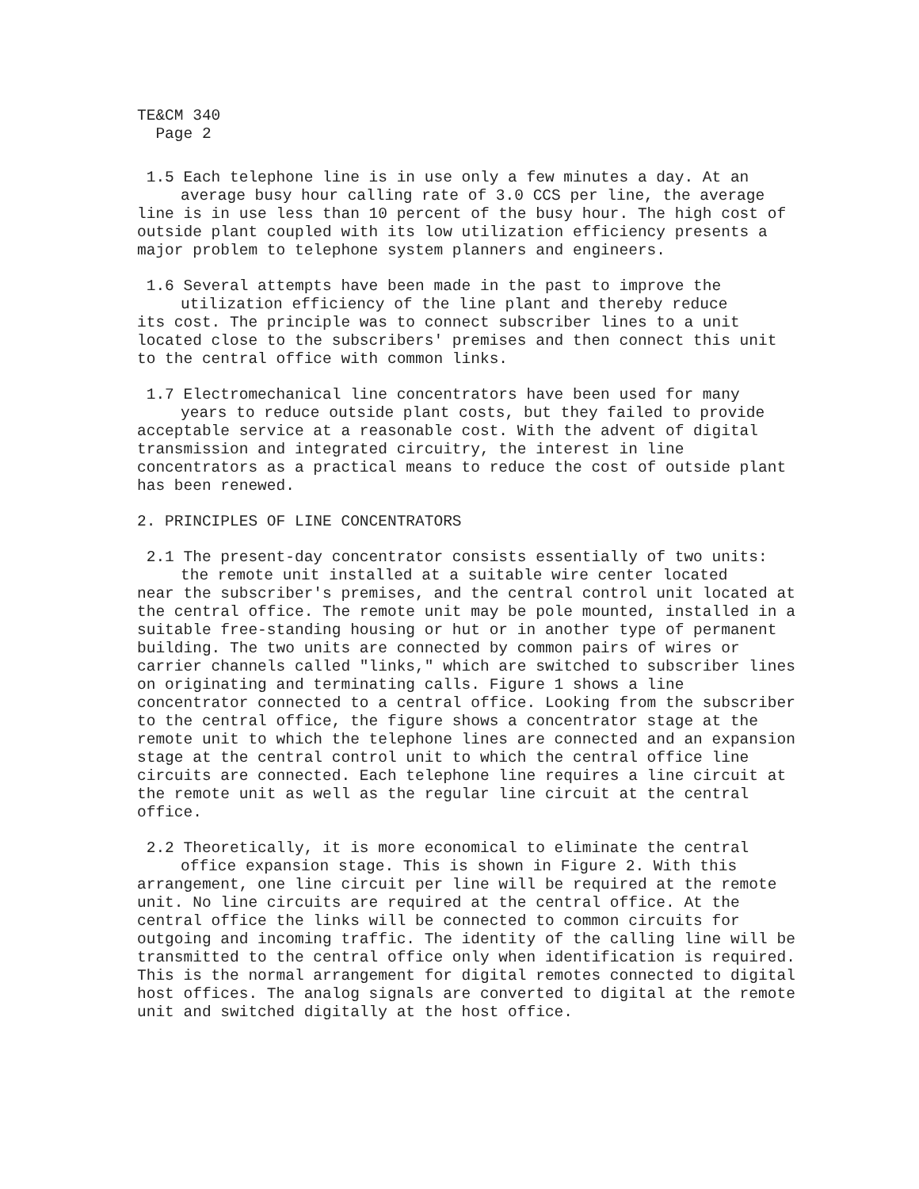TE&CM 340
Page 2
1.5 Each telephone line is in use only a few minutes a day. At an
average busy hour calling rate of 3.0 CCS per line, the average
line is in use less than 10 percent of the busy hour. The high cost of outside plant coupled with its low utilization efficiency presents a major problem to telephone system planners and engineers.
1.6 Several attempts have been made in the past to improve the
utilization efficiency of the line plant and thereby reduce
its cost. The principle was to connect subscriber lines to a unit located close to the subscribers' premises and then connect this unit to the central office with common links.
1.7 Electromechanical line concentrators have been used for many
years to reduce outside plant costs, but they failed to provide
acceptable service at a reasonable cost. With the advent of digital transmission and integrated circuitry, the interest in line concentrators as a practical means to reduce the cost of outside plant has been renewed.
2. PRINCIPLES OF LINE CONCENTRATORS
2.1 The present-day concentrator consists essentially of two units:
the remote unit installed at a suitable wire center located
near the subscriber's premises, and the central control unit located at the central office. The remote unit may be pole mounted, installed in a suitable free-standing housing or hut or in another type of permanent building. The two units are connected by common pairs of wires or carrier channels called "links," which are switched to subscriber lines on originating and terminating calls. Figure 1 shows a line concentrator connected to a central office. Looking from the subscriber to the central office, the figure shows a concentrator stage at the remote unit to which the telephone lines are connected and an expansion stage at the central control unit to which the central office line circuits are connected. Each telephone line requires a line circuit at the remote unit as well as the regular line circuit at the central office.
2.2 Theoretically, it is more economical to eliminate the central
office expansion stage. This is shown in Figure 2. With this
arrangement, one line circuit per line will be required at the remote unit. No line circuits are required at the central office. At the central office the links will be connected to common circuits for outgoing and incoming traffic. The identity of the calling line will be transmitted to the central office only when identification is required. This is the normal arrangement for digital remotes connected to digital host offices. The analog signals are converted to digital at the remote unit and switched digitally at the host office.